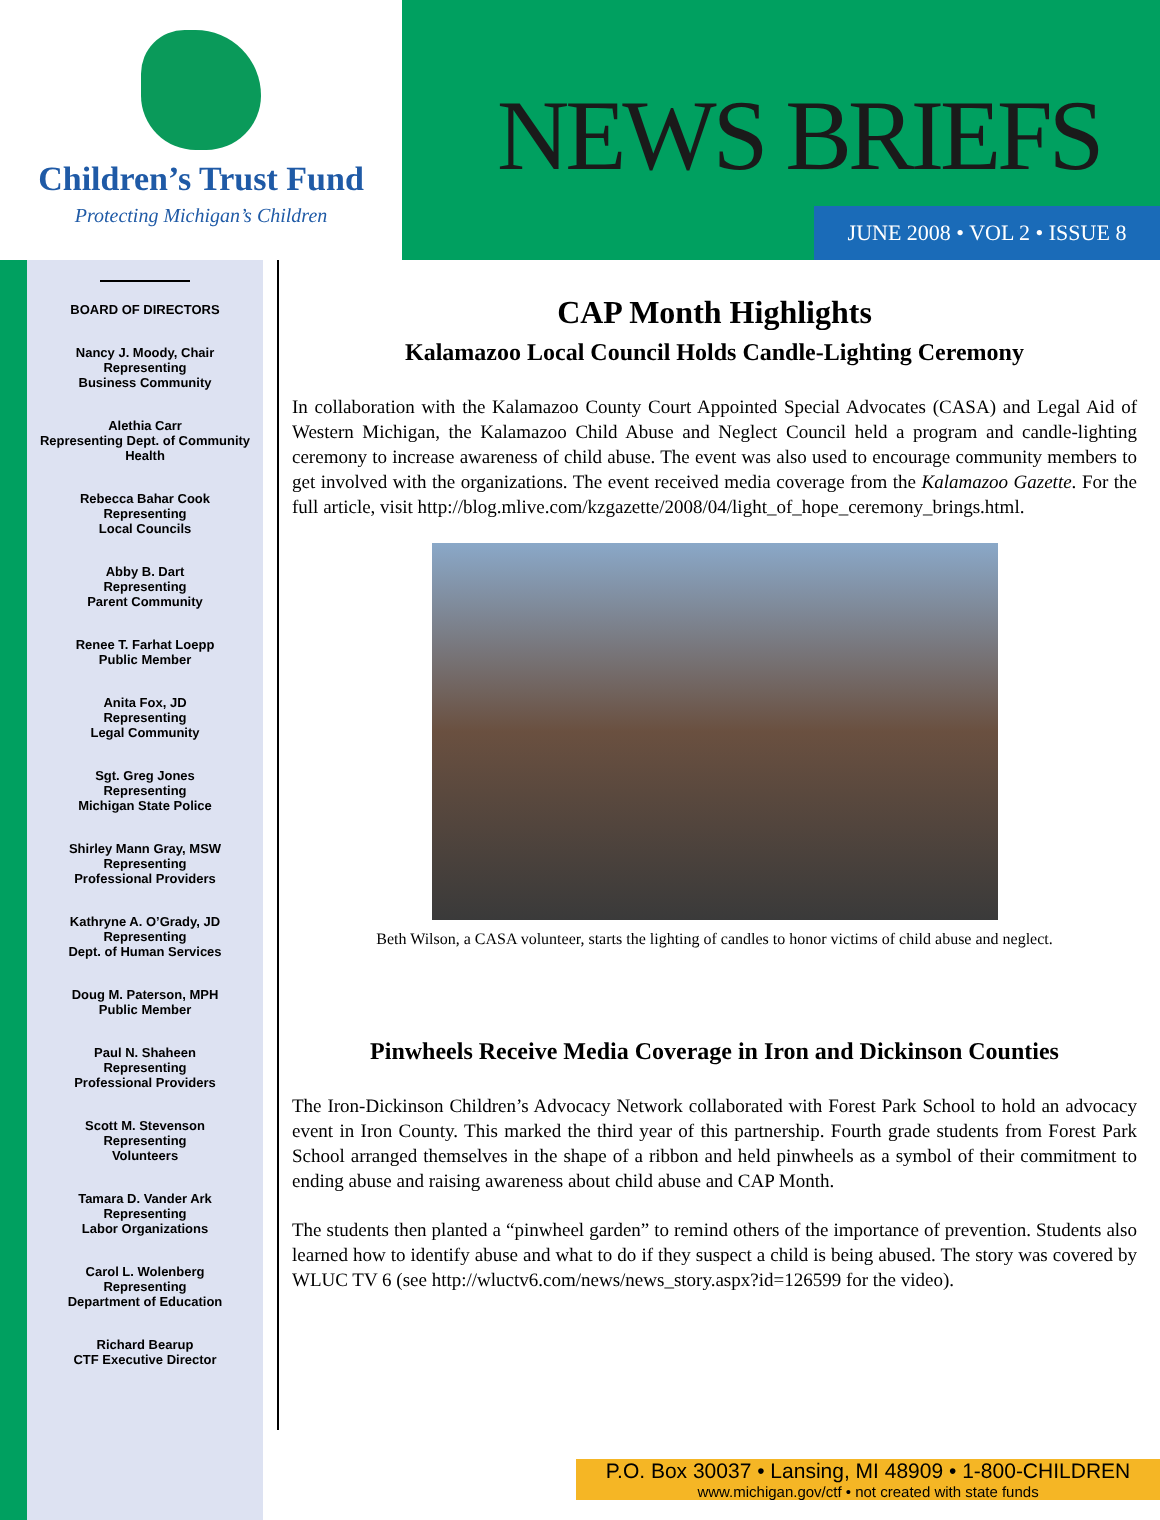Children’s Trust Fund
Protecting Michigan’s Children
NEWS BRIEFS
JUNE 2008 • VOL 2 • ISSUE 8
BOARD OF DIRECTORS
Nancy J. Moody, Chair
Representing
Business Community
Alethia Carr
Representing Dept. of Community Health
Rebecca Bahar Cook
Representing
Local Councils
Abby B. Dart
Representing
Parent Community
Renee T. Farhat Loepp
Public Member
Anita Fox, JD
Representing
Legal Community
Sgt. Greg Jones
Representing
Michigan State Police
Shirley Mann Gray, MSW
Representing
Professional Providers
Kathryne A. O’Grady, JD
Representing
Dept. of Human Services
Doug M. Paterson, MPH
Public Member
Paul N. Shaheen
Representing
Professional Providers
Scott M. Stevenson
Representing
Volunteers
Tamara D. Vander Ark
Representing
Labor Organizations
Carol L. Wolenberg
Representing
Department of Education
Richard Bearup
CTF Executive Director
CAP Month Highlights
Kalamazoo Local Council Holds Candle-Lighting Ceremony
In collaboration with the Kalamazoo County Court Appointed Special Advocates (CASA) and Legal Aid of Western Michigan, the Kalamazoo Child Abuse and Neglect Council held a program and candle-lighting ceremony to increase awareness of child abuse. The event was also used to encourage community members to get involved with the organizations. The event received media coverage from the Kalamazoo Gazette. For the full article, visit http://blog.mlive.com/kzgazette/2008/04/light_of_hope_ceremony_brings.html.
Beth Wilson, a CASA volunteer, starts the lighting of candles to honor victims of child abuse and neglect.
Pinwheels Receive Media Coverage in Iron and Dickinson Counties
The Iron-Dickinson Children’s Advocacy Network collaborated with Forest Park School to hold an advocacy event in Iron County. This marked the third year of this partnership. Fourth grade students from Forest Park School arranged themselves in the shape of a ribbon and held pinwheels as a symbol of their commitment to ending abuse and raising awareness about child abuse and CAP Month.
The students then planted a “pinwheel garden” to remind others of the importance of prevention. Students also learned how to identify abuse and what to do if they suspect a child is being abused. The story was covered by WLUC TV 6 (see http://wluctv6.com/news/news_story.aspx?id=126599 for the video).
P.O. Box 30037 • Lansing, MI 48909 • 1-800-CHILDREN
www.michigan.gov/ctf • not created with state funds